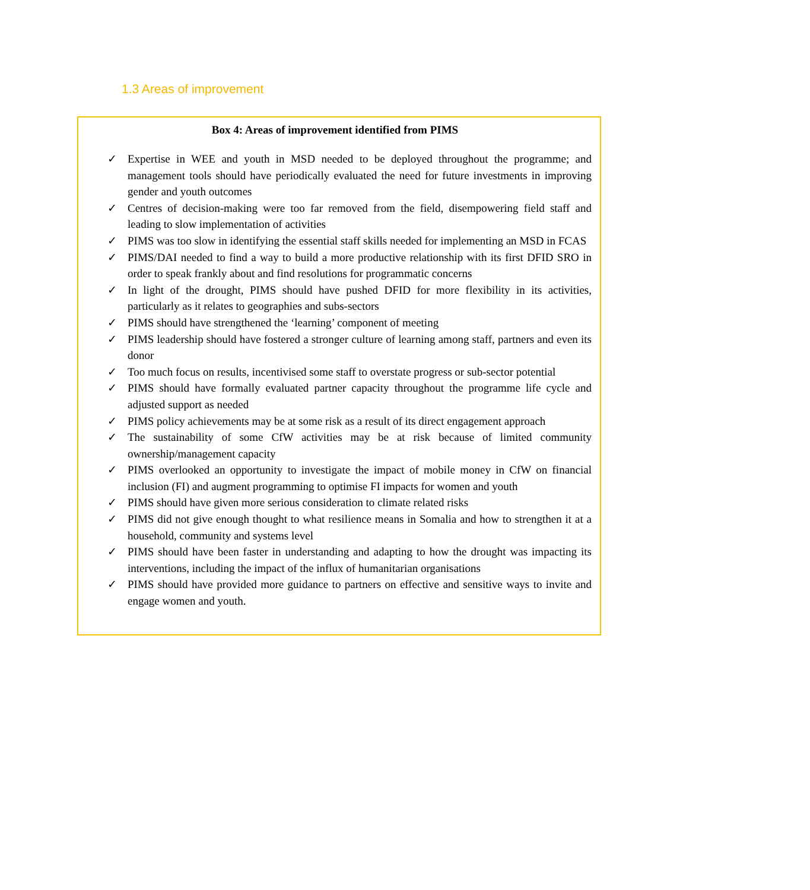1.3 Areas of improvement
Box 4: Areas of improvement identified from PIMS
✓ Expertise in WEE and youth in MSD needed to be deployed throughout the programme; and management tools should have periodically evaluated the need for future investments in improving gender and youth outcomes
✓ Centres of decision-making were too far removed from the field, disempowering field staff and leading to slow implementation of activities
✓ PIMS was too slow in identifying the essential staff skills needed for implementing an MSD in FCAS
✓ PIMS/DAI needed to find a way to build a more productive relationship with its first DFID SRO in order to speak frankly about and find resolutions for programmatic concerns
✓ In light of the drought, PIMS should have pushed DFID for more flexibility in its activities, particularly as it relates to geographies and subs-sectors
✓ PIMS should have strengthened the ‘learning’ component of meeting
✓ PIMS leadership should have fostered a stronger culture of learning among staff, partners and even its donor
✓ Too much focus on results, incentivised some staff to overstate progress or sub-sector potential
✓ PIMS should have formally evaluated partner capacity throughout the programme life cycle and adjusted support as needed
✓ PIMS policy achievements may be at some risk as a result of its direct engagement approach
✓ The sustainability of some CfW activities may be at risk because of limited community ownership/management capacity
✓ PIMS overlooked an opportunity to investigate the impact of mobile money in CfW on financial inclusion (FI) and augment programming to optimise FI impacts for women and youth
✓ PIMS should have given more serious consideration to climate related risks
✓ PIMS did not give enough thought to what resilience means in Somalia and how to strengthen it at a household, community and systems level
✓ PIMS should have been faster in understanding and adapting to how the drought was impacting its interventions, including the impact of the influx of humanitarian organisations
✓ PIMS should have provided more guidance to partners on effective and sensitive ways to invite and engage women and youth.